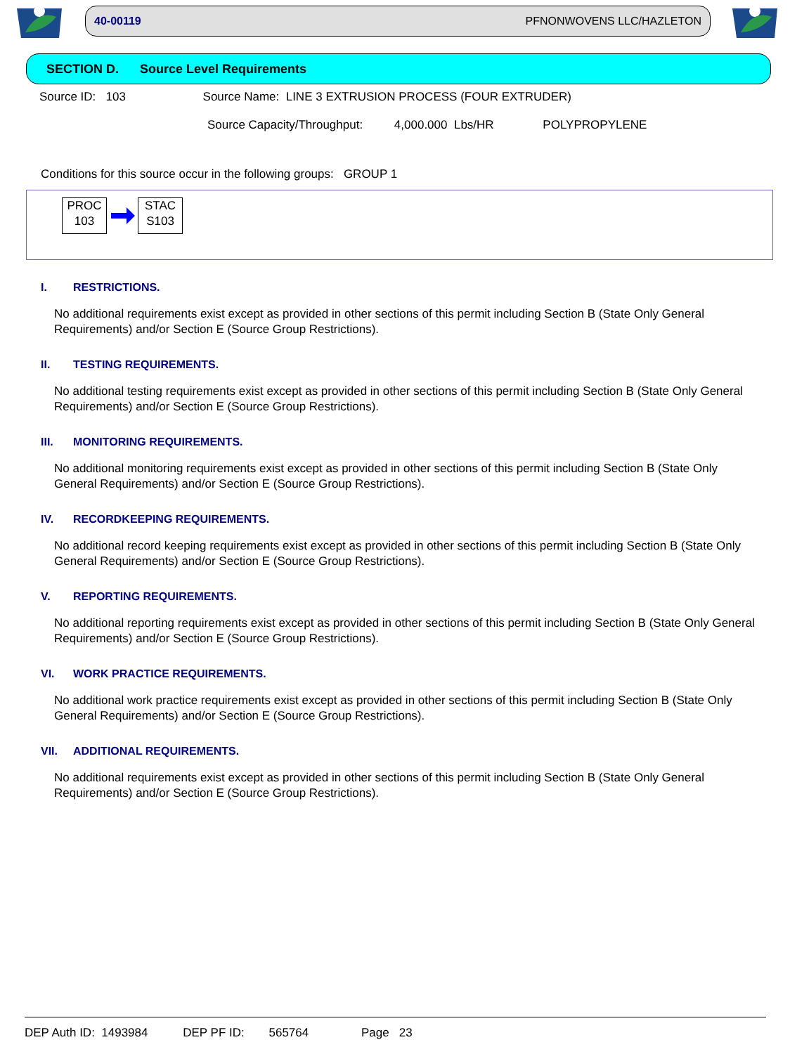40-00119 PFNONWOVENS LLC/HAZLETON
SECTION D. Source Level Requirements
Source ID: 103 Source Name: LINE 3 EXTRUSION PROCESS (FOUR EXTRUDER)
Source Capacity/Throughput: 4,000.000 Lbs/HR POLYPROPYLENE
Conditions for this source occur in the following groups: GROUP 1
PROC
103
STAC
S103
I. RESTRICTIONS.
No additional requirements exist except as provided in other sections of this permit including Section B (State Only General Requirements) and/or Section E (Source Group Restrictions).
II. TESTING REQUIREMENTS.
No additional testing requirements exist except as provided in other sections of this permit including Section B (State Only General Requirements) and/or Section E (Source Group Restrictions).
III. MONITORING REQUIREMENTS.
No additional monitoring requirements exist except as provided in other sections of this permit including Section B (State Only General Requirements) and/or Section E (Source Group Restrictions).
IV. RECORDKEEPING REQUIREMENTS.
No additional record keeping requirements exist except as provided in other sections of this permit including Section B (State Only General Requirements) and/or Section E (Source Group Restrictions).
V. REPORTING REQUIREMENTS.
No additional reporting requirements exist except as provided in other sections of this permit including Section B (State Only General Requirements) and/or Section E (Source Group Restrictions).
VI. WORK PRACTICE REQUIREMENTS.
No additional work practice requirements exist except as provided in other sections of this permit including Section B (State Only General Requirements) and/or Section E (Source Group Restrictions).
VII. ADDITIONAL REQUIREMENTS.
No additional requirements exist except as provided in other sections of this permit including Section B (State Only General Requirements) and/or Section E (Source Group Restrictions).
DEP Auth ID: 1493984 DEP PF ID: 565764 Page 23